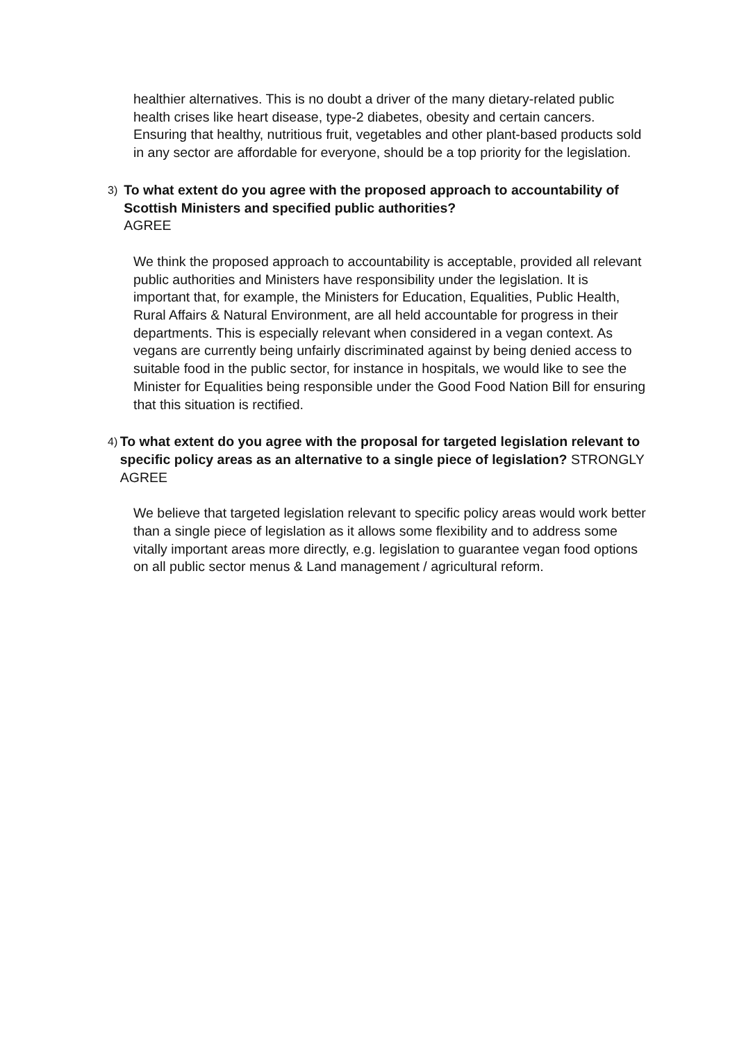healthier alternatives. This is no doubt a driver of the many dietary-related public health crises like heart disease, type-2 diabetes, obesity and certain cancers. Ensuring that healthy, nutritious fruit, vegetables and other plant-based products sold in any sector are affordable for everyone, should be a top priority for the legislation.
3)
To what extent do you agree with the proposed approach to accountability of Scottish Ministers and specified public authorities?
AGREE
We think the proposed approach to accountability is acceptable, provided all relevant public authorities and Ministers have responsibility under the legislation. It is important that, for example, the Ministers for Education, Equalities, Public Health, Rural Affairs & Natural Environment, are all held accountable for progress in their departments. This is especially relevant when considered in a vegan context. As vegans are currently being unfairly discriminated against by being denied access to suitable food in the public sector, for instance in hospitals, we would like to see the Minister for Equalities being responsible under the Good Food Nation Bill for ensuring that this situation is rectified.
4)
To what extent do you agree with the proposal for targeted legislation relevant to specific policy areas as an alternative to a single piece of legislation? STRONGLY AGREE
We believe that targeted legislation relevant to specific policy areas would work better than a single piece of legislation as it allows some flexibility and to address some vitally important areas more directly, e.g. legislation to guarantee vegan food options on all public sector menus & Land management / agricultural reform.